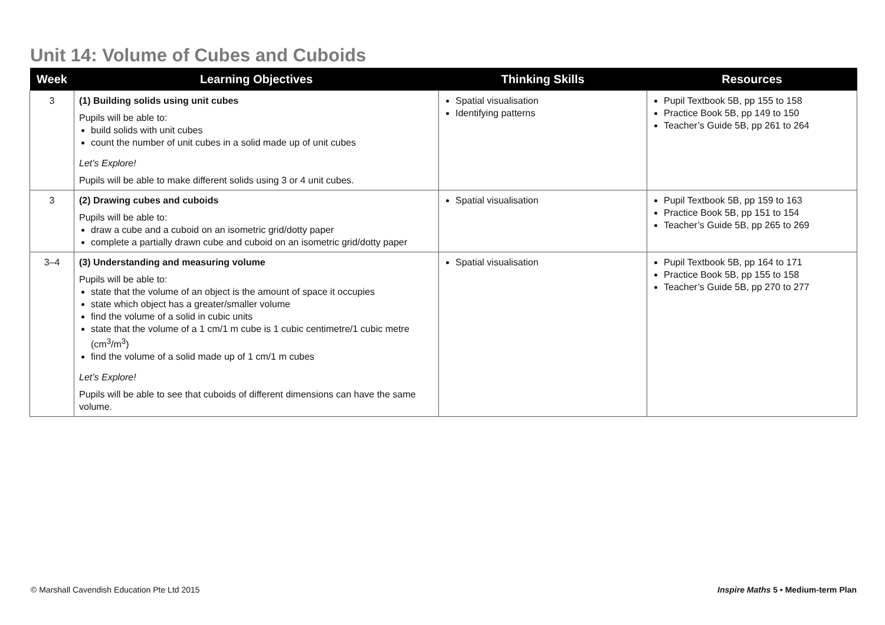Unit 14: Volume of Cubes and Cuboids
| Week | Learning Objectives | Thinking Skills | Resources |
| --- | --- | --- | --- |
| 3 | (1) Building solids using unit cubes Pupils will be able to: build solids with unit cubes count the number of unit cubes in a solid made up of unit cubes Let’s Explore! Pupils will be able to make different solids using 3 or 4 unit cubes. | Spatial visualisation Identifying patterns | Pupil Textbook 5B, pp 155 to 158 Practice Book 5B, pp 149 to 150 Teacher’s Guide 5B, pp 261 to 264 |
| 3 | (2) Drawing cubes and cuboids Pupils will be able to: draw a cube and a cuboid on an isometric grid/dotty paper complete a partially drawn cube and cuboid on an isometric grid/dotty paper | Spatial visualisation | Pupil Textbook 5B, pp 159 to 163 Practice Book 5B, pp 151 to 154 Teacher’s Guide 5B, pp 265 to 269 |
| 3–4 | (3) Understanding and measuring volume Pupils will be able to: state that the volume of an object is the amount of space it occupies state which object has a greater/smaller volume find the volume of a solid in cubic units state that the volume of a 1 cm/1 m cube is 1 cubic centimetre/1 cubic metre (cm<sup>3</sup>/m<sup>3</sup>) find the volume of a solid made up of 1 cm/1 m cubes Let’s Explore! Pupils will be able to see that cuboids of different dimensions can have the same volume. | Spatial visualisation | Pupil Textbook 5B, pp 164 to 171 Practice Book 5B, pp 155 to 158 Teacher’s Guide 5B, pp 270 to 277 |
© Marshall Cavendish Education Pte Ltd 2015
Inspire Maths 5 • Medium-term Plan